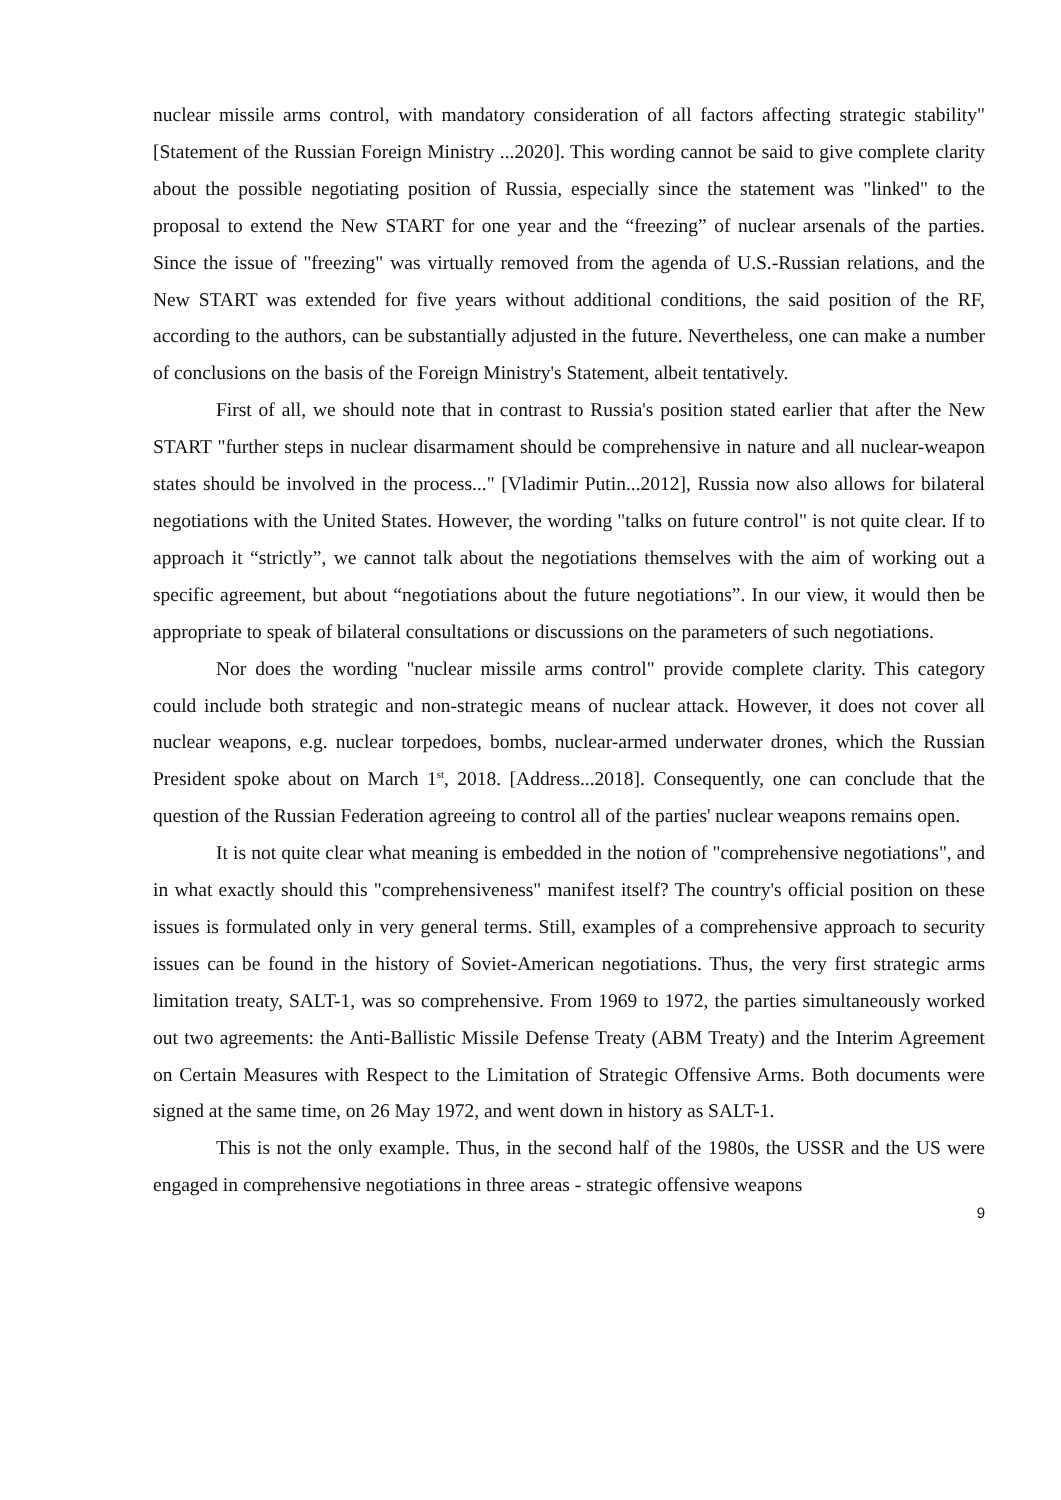nuclear missile arms control, with mandatory consideration of all factors affecting strategic stability" [Statement of the Russian Foreign Ministry ...2020]. This wording cannot be said to give complete clarity about the possible negotiating position of Russia, especially since the statement was "linked" to the proposal to extend the New START for one year and the “freezing” of nuclear arsenals of the parties. Since the issue of "freezing" was virtually removed from the agenda of U.S.-Russian relations, and the New START was extended for five years without additional conditions, the said position of the RF, according to the authors, can be substantially adjusted in the future. Nevertheless, one can make a number of conclusions on the basis of the Foreign Ministry's Statement, albeit tentatively.
First of all, we should note that in contrast to Russia's position stated earlier that after the New START "further steps in nuclear disarmament should be comprehensive in nature and all nuclear-weapon states should be involved in the process..." [Vladimir Putin...2012], Russia now also allows for bilateral negotiations with the United States. However, the wording "talks on future control" is not quite clear. If to approach it “strictly”, we cannot talk about the negotiations themselves with the aim of working out a specific agreement, but about “negotiations about the future negotiations”. In our view, it would then be appropriate to speak of bilateral consultations or discussions on the parameters of such negotiations.
Nor does the wording "nuclear missile arms control" provide complete clarity. This category could include both strategic and non-strategic means of nuclear attack. However, it does not cover all nuclear weapons, e.g. nuclear torpedoes, bombs, nuclear-armed underwater drones, which the Russian President spoke about on March 1<sup>st</sup>, 2018. [Address...2018]. Consequently, one can conclude that the question of the Russian Federation agreeing to control all of the parties' nuclear weapons remains open.
It is not quite clear what meaning is embedded in the notion of "comprehensive negotiations", and in what exactly should this "comprehensiveness" manifest itself? The country's official position on these issues is formulated only in very general terms. Still, examples of a comprehensive approach to security issues can be found in the history of Soviet-American negotiations. Thus, the very first strategic arms limitation treaty, SALT-1, was so comprehensive. From 1969 to 1972, the parties simultaneously worked out two agreements: the Anti-Ballistic Missile Defense Treaty (ABM Treaty) and the Interim Agreement on Certain Measures with Respect to the Limitation of Strategic Offensive Arms. Both documents were signed at the same time, on 26 May 1972, and went down in history as SALT-1.
This is not the only example. Thus, in the second half of the 1980s, the USSR and the US were engaged in comprehensive negotiations in three areas - strategic offensive weapons
9